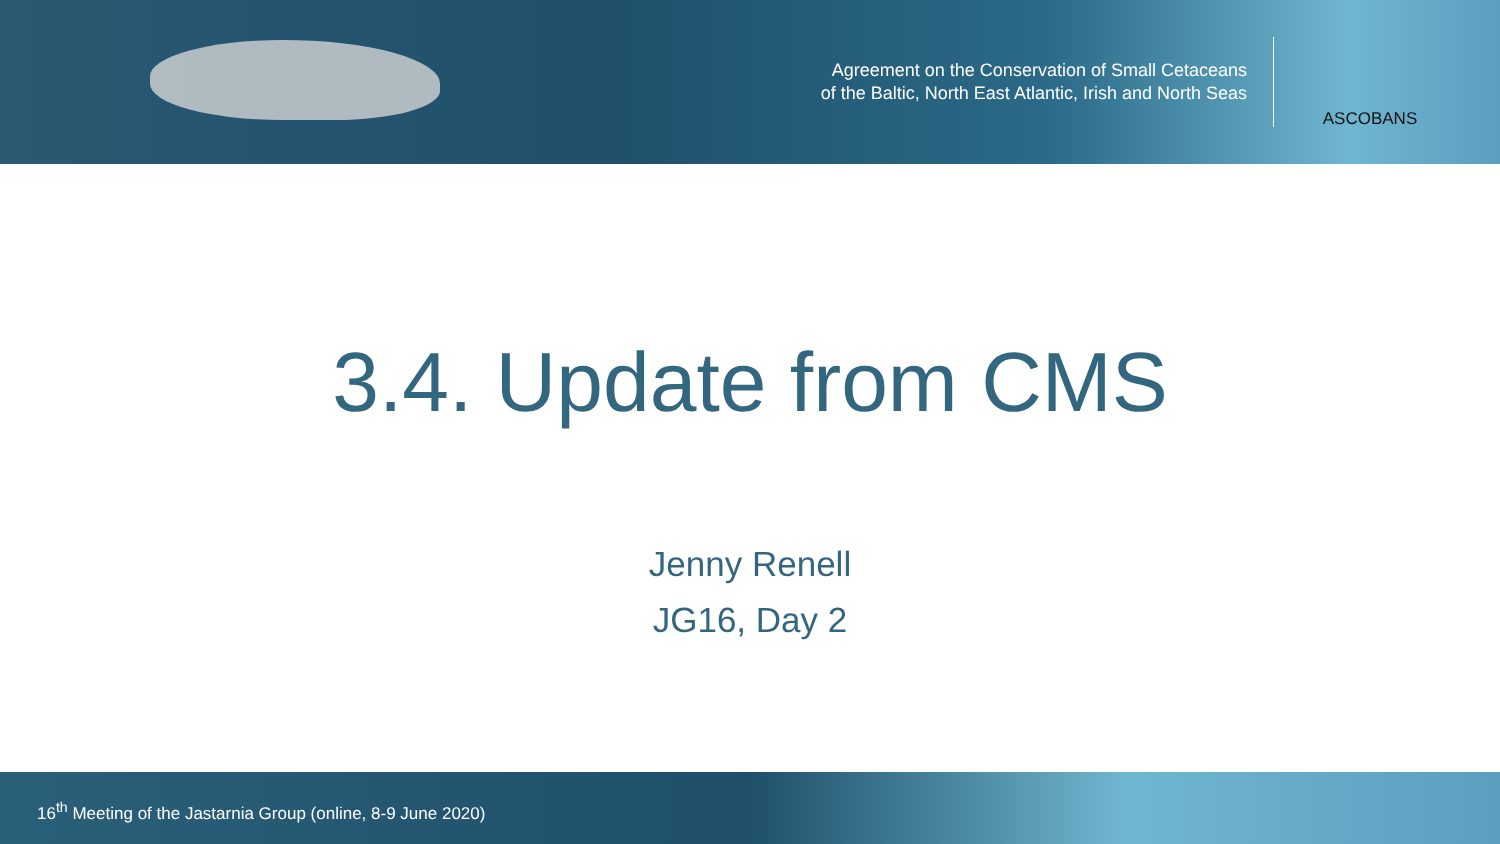Agreement on the Conservation of Small Cetaceans
of the Baltic, North East Atlantic, Irish and North Seas
ASCOBANS
3.4. Update from CMS
Jenny Renell
JG16, Day 2
16<sup>th</sup> Meeting of the Jastarnia Group (online, 8-9 June 2020)